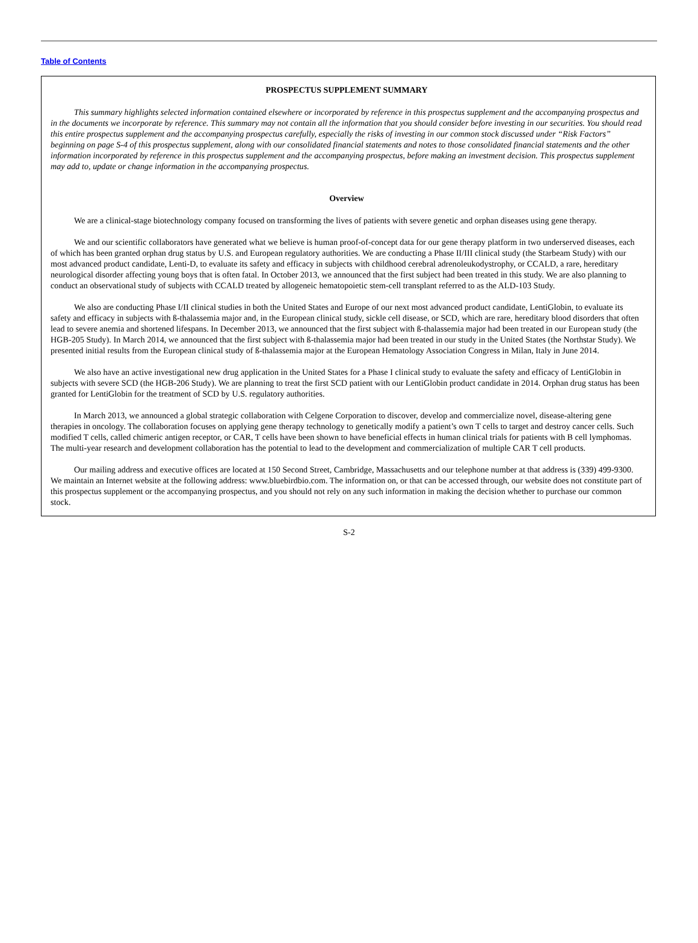Table of Contents
PROSPECTUS SUPPLEMENT SUMMARY
This summary highlights selected information contained elsewhere or incorporated by reference in this prospectus supplement and the accompanying prospectus and in the documents we incorporate by reference. This summary may not contain all the information that you should consider before investing in our securities. You should read this entire prospectus supplement and the accompanying prospectus carefully, especially the risks of investing in our common stock discussed under “Risk Factors” beginning on page S-4 of this prospectus supplement, along with our consolidated financial statements and notes to those consolidated financial statements and the other information incorporated by reference in this prospectus supplement and the accompanying prospectus, before making an investment decision. This prospectus supplement may add to, update or change information in the accompanying prospectus.
Overview
We are a clinical-stage biotechnology company focused on transforming the lives of patients with severe genetic and orphan diseases using gene therapy.
We and our scientific collaborators have generated what we believe is human proof-of-concept data for our gene therapy platform in two underserved diseases, each of which has been granted orphan drug status by U.S. and European regulatory authorities. We are conducting a Phase II/III clinical study (the Starbeam Study) with our most advanced product candidate, Lenti-D, to evaluate its safety and efficacy in subjects with childhood cerebral adrenoleukodystrophy, or CCALD, a rare, hereditary neurological disorder affecting young boys that is often fatal. In October 2013, we announced that the first subject had been treated in this study. We are also planning to conduct an observational study of subjects with CCALD treated by allogeneic hematopoietic stem-cell transplant referred to as the ALD-103 Study.
We also are conducting Phase I/II clinical studies in both the United States and Europe of our next most advanced product candidate, LentiGlobin, to evaluate its safety and efficacy in subjects with ß-thalassemia major and, in the European clinical study, sickle cell disease, or SCD, which are rare, hereditary blood disorders that often lead to severe anemia and shortened lifespans. In December 2013, we announced that the first subject with ß-thalassemia major had been treated in our European study (the HGB-205 Study). In March 2014, we announced that the first subject with ß-thalassemia major had been treated in our study in the United States (the Northstar Study). We presented initial results from the European clinical study of ß-thalassemia major at the European Hematology Association Congress in Milan, Italy in June 2014.
We also have an active investigational new drug application in the United States for a Phase I clinical study to evaluate the safety and efficacy of LentiGlobin in subjects with severe SCD (the HGB-206 Study). We are planning to treat the first SCD patient with our LentiGlobin product candidate in 2014. Orphan drug status has been granted for LentiGlobin for the treatment of SCD by U.S. regulatory authorities.
In March 2013, we announced a global strategic collaboration with Celgene Corporation to discover, develop and commercialize novel, disease-altering gene therapies in oncology. The collaboration focuses on applying gene therapy technology to genetically modify a patient’s own T cells to target and destroy cancer cells. Such modified T cells, called chimeric antigen receptor, or CAR, T cells have been shown to have beneficial effects in human clinical trials for patients with B cell lymphomas. The multi-year research and development collaboration has the potential to lead to the development and commercialization of multiple CAR T cell products.
Our mailing address and executive offices are located at 150 Second Street, Cambridge, Massachusetts and our telephone number at that address is (339) 499-9300. We maintain an Internet website at the following address: www.bluebirdbio.com. The information on, or that can be accessed through, our website does not constitute part of this prospectus supplement or the accompanying prospectus, and you should not rely on any such information in making the decision whether to purchase our common stock.
S-2